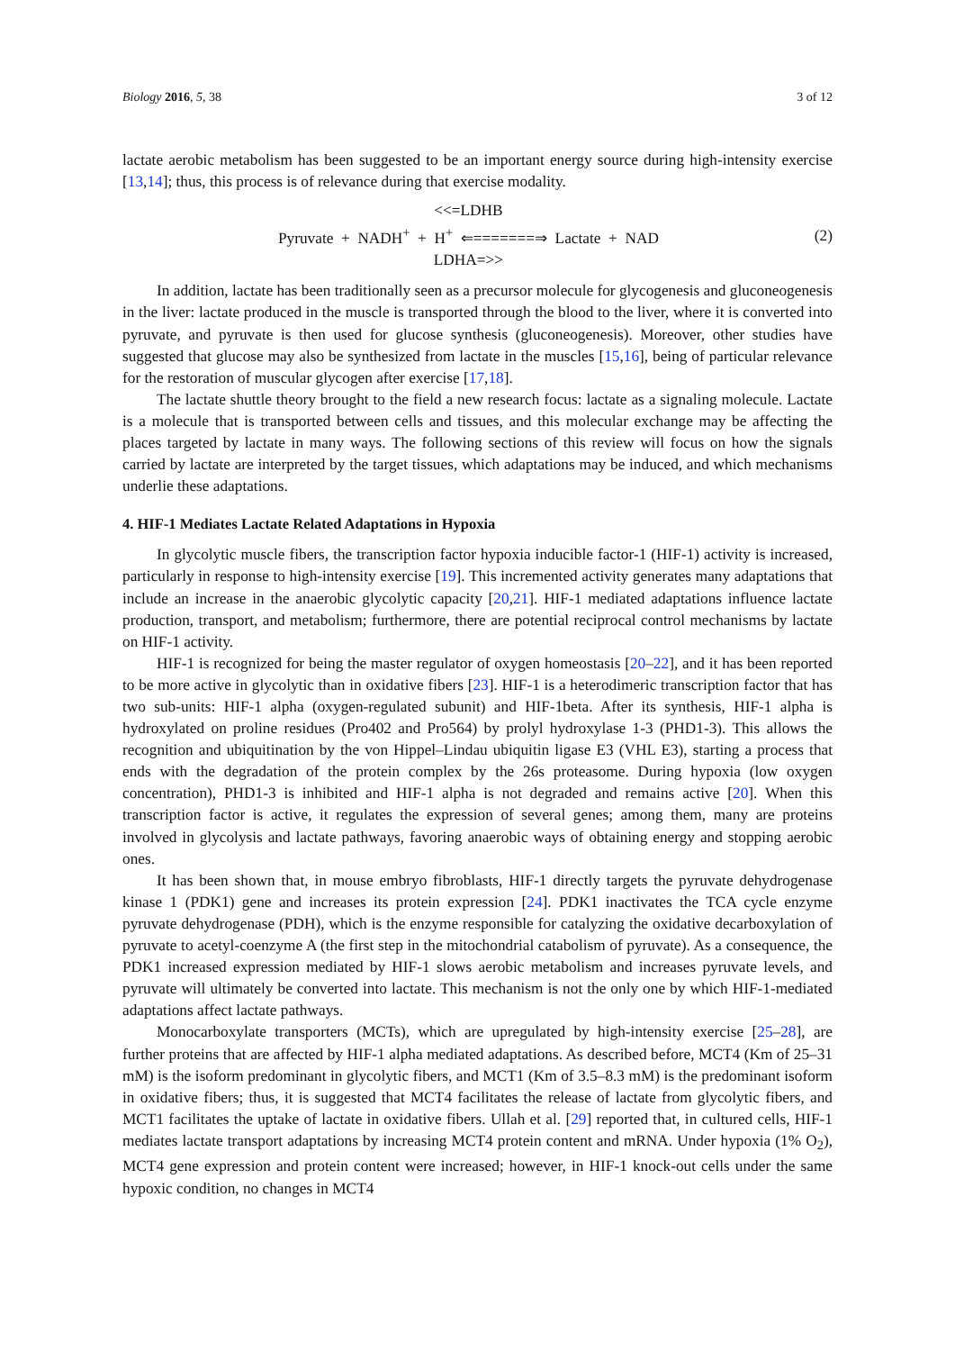Biology 2016, 5, 38 3 of 12
lactate aerobic metabolism has been suggested to be an important energy source during high-intensity exercise [13,14]; thus, this process is of relevance during that exercise modality.
<<=LDHB
Pyruvate + NADH<sup>+</sup> + H<sup>+</sup> ⇐=======⇒ Lactate + NAD
LDHA=>>
(2)
In addition, lactate has been traditionally seen as a precursor molecule for glycogenesis and gluconeogenesis in the liver: lactate produced in the muscle is transported through the blood to the liver, where it is converted into pyruvate, and pyruvate is then used for glucose synthesis (gluconeogenesis). Moreover, other studies have suggested that glucose may also be synthesized from lactate in the muscles [15,16], being of particular relevance for the restoration of muscular glycogen after exercise [17,18].
The lactate shuttle theory brought to the field a new research focus: lactate as a signaling molecule. Lactate is a molecule that is transported between cells and tissues, and this molecular exchange may be affecting the places targeted by lactate in many ways. The following sections of this review will focus on how the signals carried by lactate are interpreted by the target tissues, which adaptations may be induced, and which mechanisms underlie these adaptations.
4. HIF-1 Mediates Lactate Related Adaptations in Hypoxia
In glycolytic muscle fibers, the transcription factor hypoxia inducible factor-1 (HIF-1) activity is increased, particularly in response to high-intensity exercise [19]. This incremented activity generates many adaptations that include an increase in the anaerobic glycolytic capacity [20,21]. HIF-1 mediated adaptations influence lactate production, transport, and metabolism; furthermore, there are potential reciprocal control mechanisms by lactate on HIF-1 activity.
HIF-1 is recognized for being the master regulator of oxygen homeostasis [20–22], and it has been reported to be more active in glycolytic than in oxidative fibers [23]. HIF-1 is a heterodimeric transcription factor that has two sub-units: HIF-1 alpha (oxygen-regulated subunit) and HIF-1beta. After its synthesis, HIF-1 alpha is hydroxylated on proline residues (Pro402 and Pro564) by prolyl hydroxylase 1-3 (PHD1-3). This allows the recognition and ubiquitination by the von Hippel–Lindau ubiquitin ligase E3 (VHL E3), starting a process that ends with the degradation of the protein complex by the 26s proteasome. During hypoxia (low oxygen concentration), PHD1-3 is inhibited and HIF-1 alpha is not degraded and remains active [20]. When this transcription factor is active, it regulates the expression of several genes; among them, many are proteins involved in glycolysis and lactate pathways, favoring anaerobic ways of obtaining energy and stopping aerobic ones.
It has been shown that, in mouse embryo fibroblasts, HIF-1 directly targets the pyruvate dehydrogenase kinase 1 (PDK1) gene and increases its protein expression [24]. PDK1 inactivates the TCA cycle enzyme pyruvate dehydrogenase (PDH), which is the enzyme responsible for catalyzing the oxidative decarboxylation of pyruvate to acetyl-coenzyme A (the first step in the mitochondrial catabolism of pyruvate). As a consequence, the PDK1 increased expression mediated by HIF-1 slows aerobic metabolism and increases pyruvate levels, and pyruvate will ultimately be converted into lactate. This mechanism is not the only one by which HIF-1-mediated adaptations affect lactate pathways.
Monocarboxylate transporters (MCTs), which are upregulated by high-intensity exercise [25–28], are further proteins that are affected by HIF-1 alpha mediated adaptations. As described before, MCT4 (Km of 25–31 mM) is the isoform predominant in glycolytic fibers, and MCT1 (Km of 3.5–8.3 mM) is the predominant isoform in oxidative fibers; thus, it is suggested that MCT4 facilitates the release of lactate from glycolytic fibers, and MCT1 facilitates the uptake of lactate in oxidative fibers. Ullah et al. [29] reported that, in cultured cells, HIF-1 mediates lactate transport adaptations by increasing MCT4 protein content and mRNA. Under hypoxia (1% O<sub>2</sub>), MCT4 gene expression and protein content were increased; however, in HIF-1 knock-out cells under the same hypoxic condition, no changes in MCT4